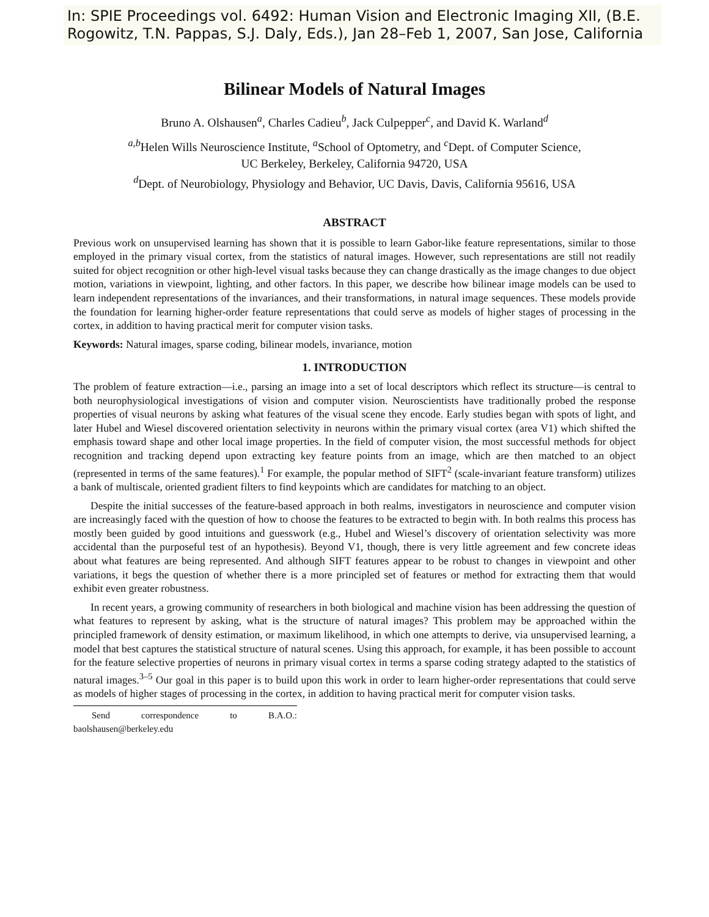In: SPIE Proceedings vol. 6492: Human Vision and Electronic Imaging XII, (B.E. Rogowitz, T.N. Pappas, S.J. Daly, Eds.), Jan 28–Feb 1, 2007, San Jose, California
Bilinear Models of Natural Images
Bruno A. Olshausen<sup>a</sup>, Charles Cadieu<sup>b</sup>, Jack Culpepper<sup>c</sup>, and David K. Warland<sup>d</sup>
<sup>a,b</sup>Helen Wills Neuroscience Institute, <sup>a</sup>School of Optometry, and <sup>c</sup>Dept. of Computer Science,
UC Berkeley, Berkeley, California 94720, USA
<sup>d</sup> Dept. of Neurobiology, Physiology and Behavior, UC Davis, Davis, California 95616, USA
ABSTRACT
Previous work on unsupervised learning has shown that it is possible to learn Gabor-like feature representations, similar to those employed in the primary visual cortex, from the statistics of natural images. However, such representations are still not readily suited for object recognition or other high-level visual tasks because they can change drastically as the image changes to due object motion, variations in viewpoint, lighting, and other factors. In this paper, we describe how bilinear image models can be used to learn independent representations of the invariances, and their transformations, in natural image sequences. These models provide the foundation for learning higher-order feature representations that could serve as models of higher stages of processing in the cortex, in addition to having practical merit for computer vision tasks.
Keywords: Natural images, sparse coding, bilinear models, invariance, motion
1. INTRODUCTION
The problem of feature extraction—i.e., parsing an image into a set of local descriptors which reflect its structure—is central to both neurophysiological investigations of vision and computer vision. Neuroscientists have traditionally probed the response properties of visual neurons by asking what features of the visual scene they encode. Early studies began with spots of light, and later Hubel and Wiesel discovered orientation selectivity in neurons within the primary visual cortex (area V1) which shifted the emphasis toward shape and other local image properties. In the field of computer vision, the most successful methods for object recognition and tracking depend upon extracting key feature points from an image, which are then matched to an object (represented in terms of the same features).<sup>1</sup> For example, the popular method of SIFT<sup>2</sup> (scale-invariant feature transform) utilizes a bank of multiscale, oriented gradient filters to find keypoints which are candidates for matching to an object.
Despite the initial successes of the feature-based approach in both realms, investigators in neuroscience and computer vision are increasingly faced with the question of how to choose the features to be extracted to begin with. In both realms this process has mostly been guided by good intuitions and guesswork (e.g., Hubel and Wiesel’s discovery of orientation selectivity was more accidental than the purposeful test of an hypothesis). Beyond V1, though, there is very little agreement and few concrete ideas about what features are being represented. And although SIFT features appear to be robust to changes in viewpoint and other variations, it begs the question of whether there is a more principled set of features or method for extracting them that would exhibit even greater robustness.
In recent years, a growing community of researchers in both biological and machine vision has been addressing the question of what features to represent by asking, what is the structure of natural images? This problem may be approached within the principled framework of density estimation, or maximum likelihood, in which one attempts to derive, via unsupervised learning, a model that best captures the statistical structure of natural scenes. Using this approach, for example, it has been possible to account for the feature selective properties of neurons in primary visual cortex in terms a sparse coding strategy adapted to the statistics of natural images.<sup>3–5</sup> Our goal in this paper is to build upon this work in order to learn higher-order representations that could serve as models of higher stages of processing in the cortex, in addition to having practical merit for computer vision tasks.
Send correspondence to B.A.O.: baolshausen@berkeley.edu